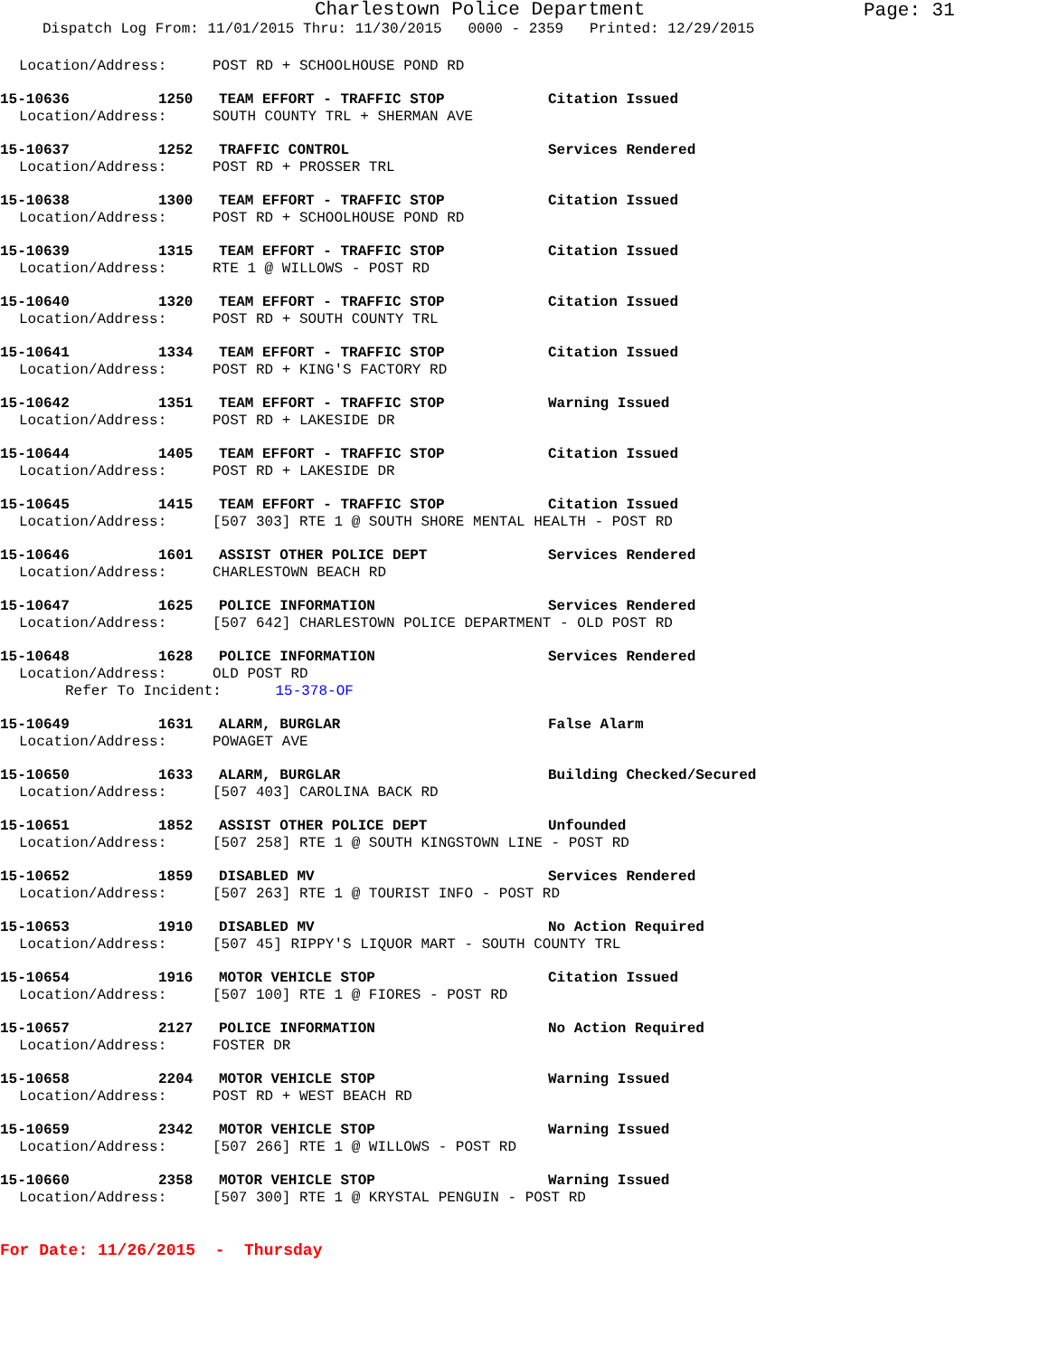Charlestown Police Department
Page: 31
Dispatch Log From: 11/01/2015 Thru: 11/30/2015 0000 - 2359 Printed: 12/29/2015
Location/Address: POST RD + SCHOOLHOUSE POND RD
15-10636 1250 TEAM EFFORT - TRAFFIC STOP Citation Issued
Location/Address: SOUTH COUNTY TRL + SHERMAN AVE
15-10637 1252 TRAFFIC CONTROL Services Rendered
Location/Address: POST RD + PROSSER TRL
15-10638 1300 TEAM EFFORT - TRAFFIC STOP Citation Issued
Location/Address: POST RD + SCHOOLHOUSE POND RD
15-10639 1315 TEAM EFFORT - TRAFFIC STOP Citation Issued
Location/Address: RTE 1 @ WILLOWS - POST RD
15-10640 1320 TEAM EFFORT - TRAFFIC STOP Citation Issued
Location/Address: POST RD + SOUTH COUNTY TRL
15-10641 1334 TEAM EFFORT - TRAFFIC STOP Citation Issued
Location/Address: POST RD + KING'S FACTORY RD
15-10642 1351 TEAM EFFORT - TRAFFIC STOP Warning Issued
Location/Address: POST RD + LAKESIDE DR
15-10644 1405 TEAM EFFORT - TRAFFIC STOP Citation Issued
Location/Address: POST RD + LAKESIDE DR
15-10645 1415 TEAM EFFORT - TRAFFIC STOP Citation Issued
Location/Address: [507 303] RTE 1 @ SOUTH SHORE MENTAL HEALTH - POST RD
15-10646 1601 ASSIST OTHER POLICE DEPT Services Rendered
Location/Address: CHARLESTOWN BEACH RD
15-10647 1625 POLICE INFORMATION Services Rendered
Location/Address: [507 642] CHARLESTOWN POLICE DEPARTMENT - OLD POST RD
15-10648 1628 POLICE INFORMATION Services Rendered
Location/Address: OLD POST RD
Refer To Incident: 15-378-OF
15-10649 1631 ALARM, BURGLAR False Alarm
Location/Address: POWAGET AVE
15-10650 1633 ALARM, BURGLAR Building Checked/Secured
Location/Address: [507 403] CAROLINA BACK RD
15-10651 1852 ASSIST OTHER POLICE DEPT Unfounded
Location/Address: [507 258] RTE 1 @ SOUTH KINGSTOWN LINE - POST RD
15-10652 1859 DISABLED MV Services Rendered
Location/Address: [507 263] RTE 1 @ TOURIST INFO - POST RD
15-10653 1910 DISABLED MV No Action Required
Location/Address: [507 45] RIPPY'S LIQUOR MART - SOUTH COUNTY TRL
15-10654 1916 MOTOR VEHICLE STOP Citation Issued
Location/Address: [507 100] RTE 1 @ FIORES - POST RD
15-10657 2127 POLICE INFORMATION No Action Required
Location/Address: FOSTER DR
15-10658 2204 MOTOR VEHICLE STOP Warning Issued
Location/Address: POST RD + WEST BEACH RD
15-10659 2342 MOTOR VEHICLE STOP Warning Issued
Location/Address: [507 266] RTE 1 @ WILLOWS - POST RD
15-10660 2358 MOTOR VEHICLE STOP Warning Issued
Location/Address: [507 300] RTE 1 @ KRYSTAL PENGUIN - POST RD
For Date: 11/26/2015 - Thursday